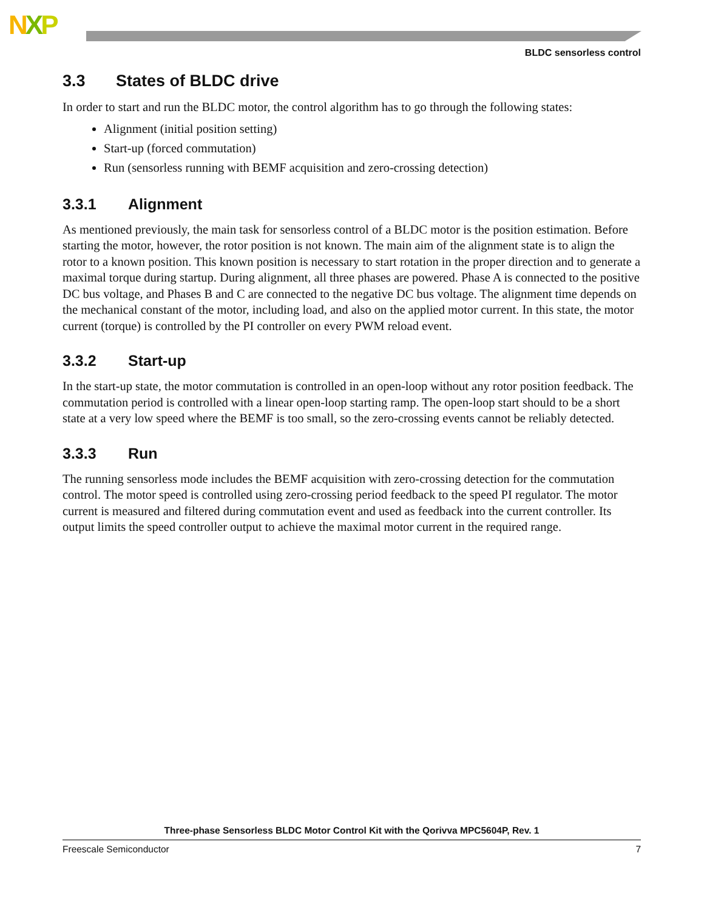NXP
BLDC sensorless control
3.3 States of BLDC drive
In order to start and run the BLDC motor, the control algorithm has to go through the following states:
Alignment (initial position setting)
Start-up (forced commutation)
Run (sensorless running with BEMF acquisition and zero-crossing detection)
3.3.1 Alignment
As mentioned previously, the main task for sensorless control of a BLDC motor is the position estimation. Before starting the motor, however, the rotor position is not known. The main aim of the alignment state is to align the rotor to a known position. This known position is necessary to start rotation in the proper direction and to generate a maximal torque during startup. During alignment, all three phases are powered. Phase A is connected to the positive DC bus voltage, and Phases B and C are connected to the negative DC bus voltage. The alignment time depends on the mechanical constant of the motor, including load, and also on the applied motor current. In this state, the motor current (torque) is controlled by the PI controller on every PWM reload event.
3.3.2 Start-up
In the start-up state, the motor commutation is controlled in an open-loop without any rotor position feedback. The commutation period is controlled with a linear open-loop starting ramp. The open-loop start should to be a short state at a very low speed where the BEMF is too small, so the zero-crossing events cannot be reliably detected.
3.3.3 Run
The running sensorless mode includes the BEMF acquisition with zero-crossing detection for the commutation control. The motor speed is controlled using zero-crossing period feedback to the speed PI regulator. The motor current is measured and filtered during commutation event and used as feedback into the current controller. Its output limits the speed controller output to achieve the maximal motor current in the required range.
Three-phase Sensorless BLDC Motor Control Kit with the Qorivva MPC5604P, Rev. 1
Freescale Semiconductor 7